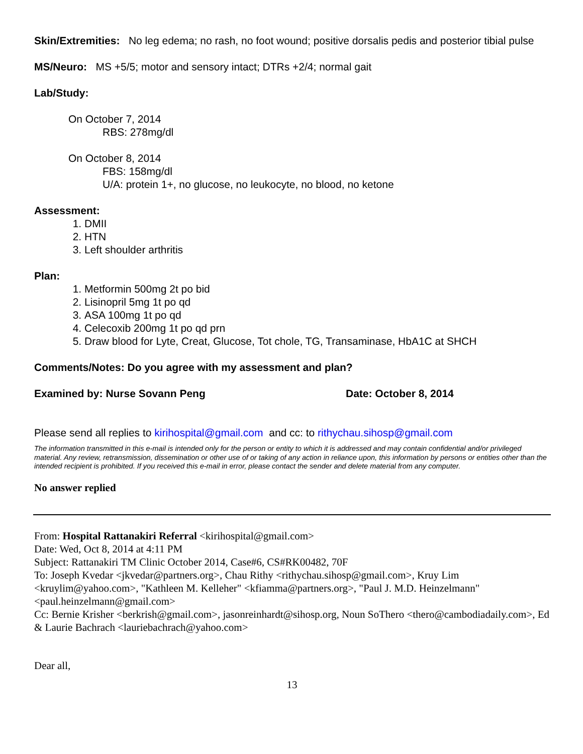Skin/Extremities: No leg edema; no rash, no foot wound; positive dorsalis pedis and posterior tibial pulse
MS/Neuro: MS +5/5; motor and sensory intact; DTRs +2/4; normal gait
Lab/Study:
On October 7, 2014
RBS: 278mg/dl
On October 8, 2014
FBS: 158mg/dl
U/A: protein 1+, no glucose, no leukocyte, no blood, no ketone
Assessment:
1. DMII
2. HTN
3. Left shoulder arthritis
Plan:
1. Metformin 500mg 2t po bid
2. Lisinopril 5mg 1t po qd
3. ASA 100mg 1t po qd
4. Celecoxib 200mg 1t po qd prn
5. Draw blood for Lyte, Creat, Glucose, Tot chole, TG, Transaminase, HbA1C at SHCH
Comments/Notes: Do you agree with my assessment and plan?
Examined by: Nurse Sovann Peng Date: October 8, 2014
Please send all replies to kirihospital@gmail.com and cc: to rithychau.sihosp@gmail.com
The information transmitted in this e-mail is intended only for the person or entity to which it is addressed and may contain confidential and/or privileged material. Any review, retransmission, dissemination or other use of or taking of any action in reliance upon, this information by persons or entities other than the intended recipient is prohibited. If you received this e-mail in error, please contact the sender and delete material from any computer.
No answer replied
From: Hospital Rattanakiri Referral <kirihospital@gmail.com>
Date: Wed, Oct 8, 2014 at 4:11 PM
Subject: Rattanakiri TM Clinic October 2014, Case#6, CS#RK00482, 70F
To: Joseph Kvedar <jkvedar@partners.org>, Chau Rithy <rithychau.sihosp@gmail.com>, Kruy Lim <kruylim@yahoo.com>, "Kathleen M. Kelleher" <kfiamma@partners.org>, "Paul J. M.D. Heinzelmann" <paul.heinzelmann@gmail.com>
Cc: Bernie Krisher <berkrish@gmail.com>, jasonreinhardt@sihosp.org, Noun SoThero <thero@cambodiadaily.com>, Ed & Laurie Bachrach <lauriebachrach@yahoo.com>
Dear all,
13